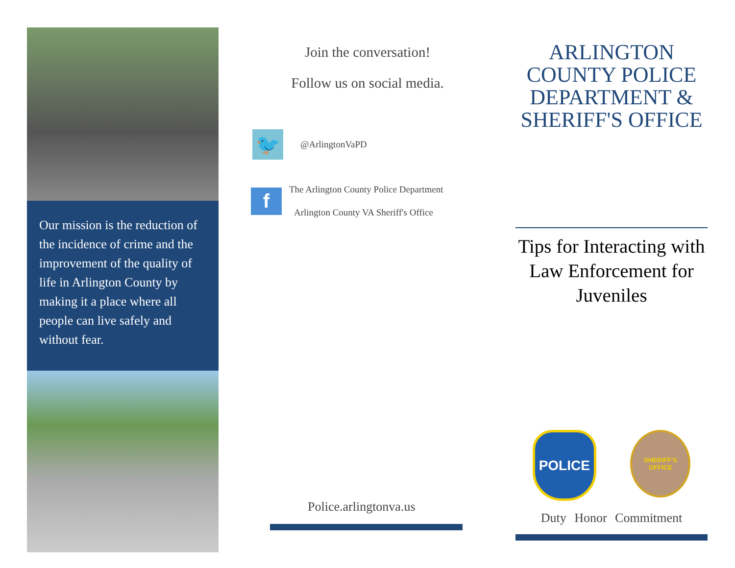Our mission is the reduction of the incidence of crime and the improvement of the quality of life in Arlington County by making it a place where all people can live safely and without fear.
Join the conversation!
Follow us on social media.
🐦
@ArlingtonVaPD
f
The Arlington County Police Department
Arlington County VA Sheriff's Office
Police.arlingtonva.us
ARLINGTON COUNTY POLICE DEPARTMENT & SHERIFF'S OFFICE
Tips for Interacting with Law Enforcement for Juveniles
POLICE
SHERIFF'S OFFICE
Duty Honor Commitment